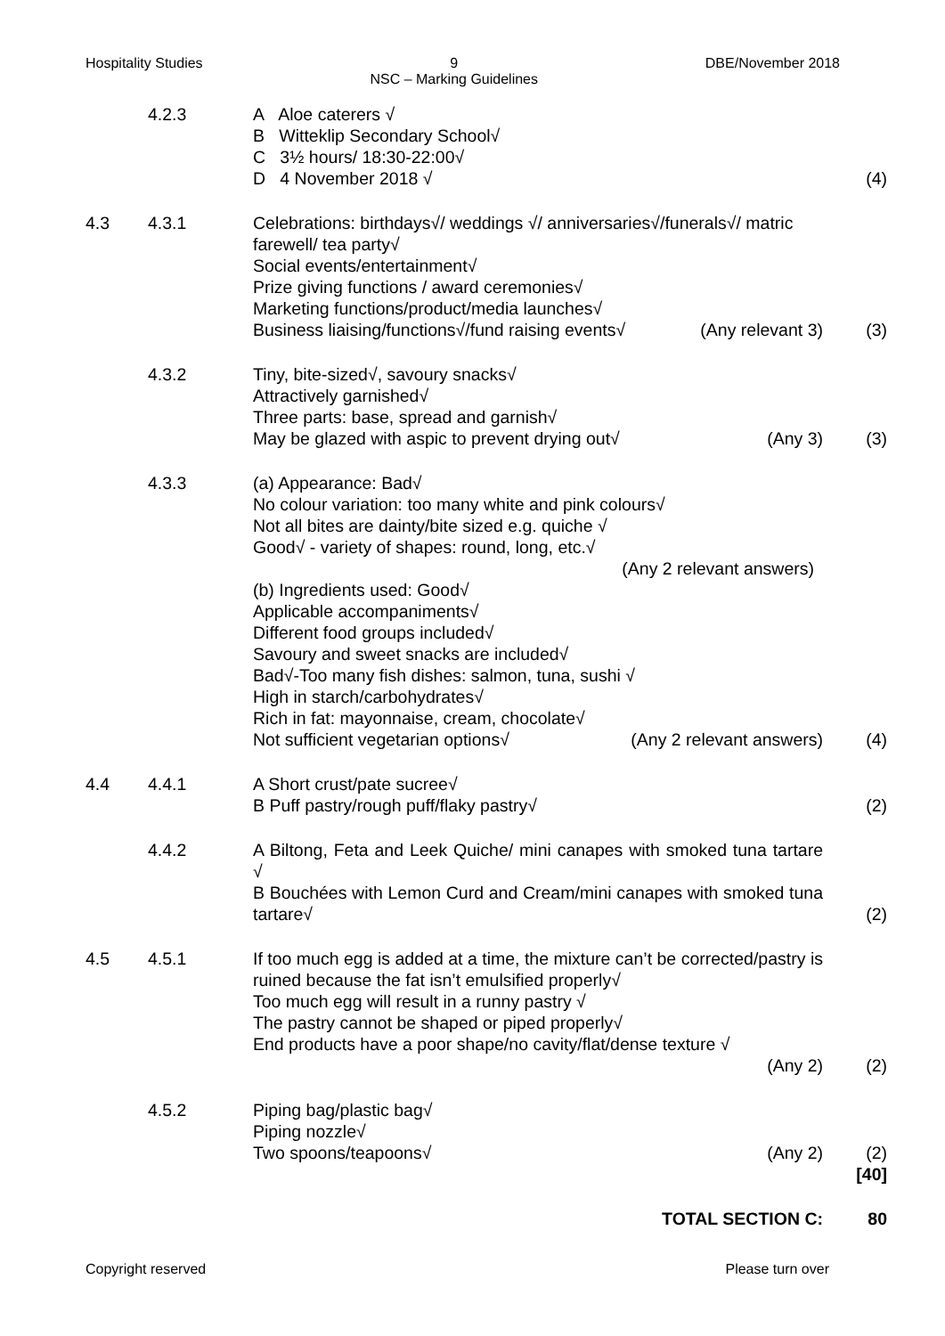Hospitality Studies 9
NSC – Marking Guidelines DBE/November 2018
| | 4.2.3 | A Aloe caterers √ B Witteklip Secondary School√ C 3½ hours/ 18:30-22:00√ D 4 November 2018 √ | (4) |
| 4.3 | 4.3.1 | Celebrations: birthdays√/ weddings √/ anniversaries√/funerals√/ matric farewell/ tea party√ Social events/entertainment√ Prize giving functions / award ceremonies√ Marketing functions/product/media launches√ Business liaising/functions√/fund raising events√ (Any relevant 3) | (3) |
| | 4.3.2 | Tiny, bite-sized√, savoury snacks√ Attractively garnished√ Three parts: base, spread and garnish√ May be glazed with aspic to prevent drying out√ (Any 3) | (3) |
| | 4.3.3 | (a) Appearance: Bad√ No colour variation: too many white and pink colours√ Not all bites are dainty/bite sized e.g. quiche √ Good√ - variety of shapes: round, long, etc.√ (Any 2 relevant answers) (b) Ingredients used: Good√ Applicable accompaniments√ Different food groups included√ Savoury and sweet snacks are included√ Bad√-Too many fish dishes: salmon, tuna, sushi √ High in starch/carbohydrates√ Rich in fat: mayonnaise, cream, chocolate√ Not sufficient vegetarian options√ (Any 2 relevant answers) | (4) |
| 4.4 | 4.4.1 | A Short crust/pate sucree√ B Puff pastry/rough puff/flaky pastry√ | (2) |
| | 4.4.2 | A Biltong, Feta and Leek Quiche/ mini canapes with smoked tuna tartare √ B Bouchées with Lemon Curd and Cream/mini canapes with smoked tuna tartare√ | (2) |
| 4.5 | 4.5.1 | If too much egg is added at a time, the mixture can’t be corrected/pastry is ruined because the fat isn’t emulsified properly√ Too much egg will result in a runny pastry √ The pastry cannot be shaped or piped properly√ End products have a poor shape/no cavity/flat/dense texture √ (Any 2) | (2) |
| | 4.5.2 | Piping bag/plastic bag√ Piping nozzle√ Two spoons/teapoons√ (Any 2) | (2) [40] |
| | | TOTAL SECTION C: | 80 |
Copyright reserved Please turn over